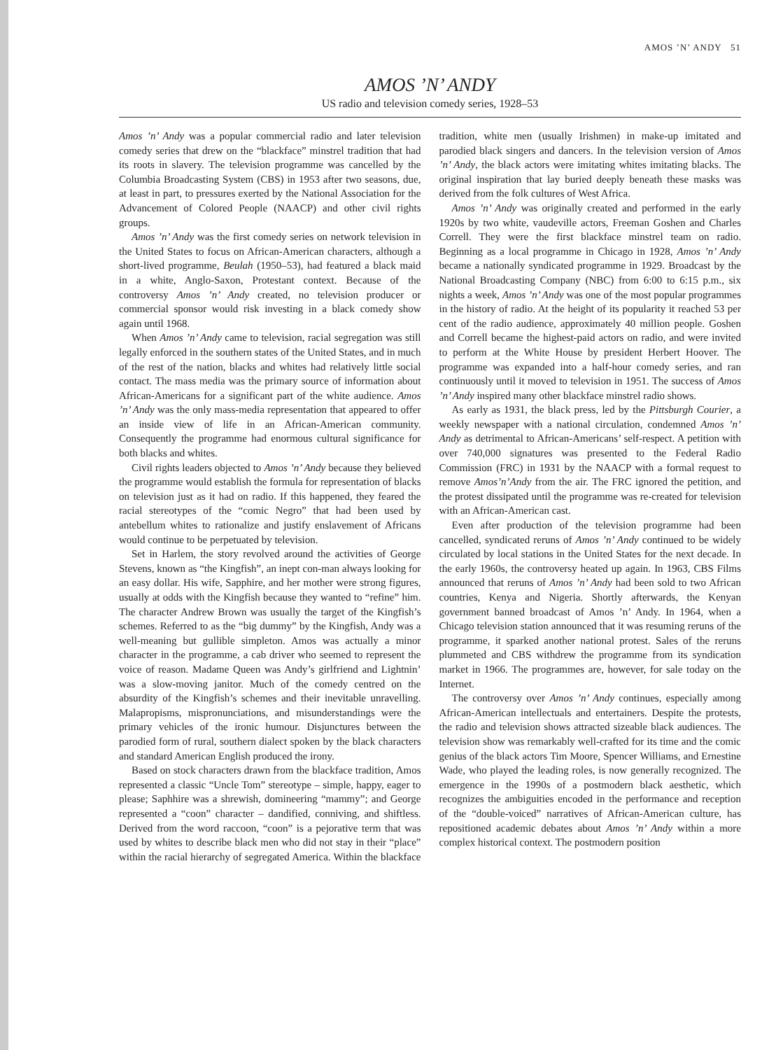AMOS ’N’ ANDY 51
AMOS ’N’ ANDY
US radio and television comedy series, 1928–53
Amos ’n’ Andy was a popular commercial radio and later television comedy series that drew on the “blackface” minstrel tradition that had its roots in slavery. The television programme was cancelled by the Columbia Broadcasting System (CBS) in 1953 after two seasons, due, at least in part, to pressures exerted by the National Association for the Advancement of Colored People (NAACP) and other civil rights groups.
Amos ’n’ Andy was the first comedy series on network television in the United States to focus on African-American characters, although a short-lived programme, Beulah (1950–53), had featured a black maid in a white, Anglo-Saxon, Protestant context. Because of the controversy Amos ’n’ Andy created, no television producer or commercial sponsor would risk investing in a black comedy show again until 1968.
When Amos ’n’ Andy came to television, racial segregation was still legally enforced in the southern states of the United States, and in much of the rest of the nation, blacks and whites had relatively little social contact. The mass media was the primary source of information about African-Americans for a significant part of the white audience. Amos ’n’ Andy was the only mass-media representation that appeared to offer an inside view of life in an African-American community. Consequently the programme had enormous cultural significance for both blacks and whites.
Civil rights leaders objected to Amos ’n’ Andy because they believed the programme would establish the formula for representation of blacks on television just as it had on radio. If this happened, they feared the racial stereotypes of the “comic Negro” that had been used by antebellum whites to rationalize and justify enslavement of Africans would continue to be perpetuated by television.
Set in Harlem, the story revolved around the activities of George Stevens, known as “the Kingfish”, an inept con-man always looking for an easy dollar. His wife, Sapphire, and her mother were strong figures, usually at odds with the Kingfish because they wanted to “refine” him. The character Andrew Brown was usually the target of the Kingfish’s schemes. Referred to as the “big dummy” by the Kingfish, Andy was a well-meaning but gullible simpleton. Amos was actually a minor character in the programme, a cab driver who seemed to represent the voice of reason. Madame Queen was Andy’s girlfriend and Lightnin’ was a slow-moving janitor. Much of the comedy centred on the absurdity of the Kingfish’s schemes and their inevitable unravelling. Malapropisms, mispronunciations, and misunderstandings were the primary vehicles of the ironic humour. Disjunctures between the parodied form of rural, southern dialect spoken by the black characters and standard American English produced the irony.
Based on stock characters drawn from the blackface tradition, Amos represented a classic “Uncle Tom” stereotype – simple, happy, eager to please; Saphhire was a shrewish, domineering “mammy”; and George represented a “coon” character – dandified, conniving, and shiftless. Derived from the word raccoon, “coon” is a pejorative term that was used by whites to describe black men who did not stay in their “place” within the racial hierarchy of segregated America. Within the blackface tradition, white men (usually Irishmen) in make-up imitated and parodied black singers and dancers. In the television version of Amos ’n’ Andy, the black actors were imitating whites imitating blacks. The original inspiration that lay buried deeply beneath these masks was derived from the folk cultures of West Africa.
Amos ’n’ Andy was originally created and performed in the early 1920s by two white, vaudeville actors, Freeman Goshen and Charles Correll. They were the first blackface minstrel team on radio. Beginning as a local programme in Chicago in 1928, Amos ’n’ Andy became a nationally syndicated programme in 1929. Broadcast by the National Broadcasting Company (NBC) from 6:00 to 6:15 p.m., six nights a week, Amos ’n’ Andy was one of the most popular programmes in the history of radio. At the height of its popularity it reached 53 per cent of the radio audience, approximately 40 million people. Goshen and Correll became the highest-paid actors on radio, and were invited to perform at the White House by president Herbert Hoover. The programme was expanded into a half-hour comedy series, and ran continuously until it moved to television in 1951. The success of Amos ’n’ Andy inspired many other blackface minstrel radio shows.
As early as 1931, the black press, led by the Pittsburgh Courier, a weekly newspaper with a national circulation, condemned Amos ’n’ Andy as detrimental to African-Americans’ self-respect. A petition with over 740,000 signatures was presented to the Federal Radio Commission (FRC) in 1931 by the NAACP with a formal request to remove Amos’n’Andy from the air. The FRC ignored the petition, and the protest dissipated until the programme was re-created for television with an African-American cast.
Even after production of the television programme had been cancelled, syndicated reruns of Amos ’n’ Andy continued to be widely circulated by local stations in the United States for the next decade. In the early 1960s, the controversy heated up again. In 1963, CBS Films announced that reruns of Amos ’n’ Andy had been sold to two African countries, Kenya and Nigeria. Shortly afterwards, the Kenyan government banned broadcast of Amos ’n’ Andy. In 1964, when a Chicago television station announced that it was resuming reruns of the programme, it sparked another national protest. Sales of the reruns plummeted and CBS withdrew the programme from its syndication market in 1966. The programmes are, however, for sale today on the Internet.
The controversy over Amos ’n’ Andy continues, especially among African-American intellectuals and entertainers. Despite the protests, the radio and television shows attracted sizeable black audiences. The television show was remarkably well-crafted for its time and the comic genius of the black actors Tim Moore, Spencer Williams, and Ernestine Wade, who played the leading roles, is now generally recognized. The emergence in the 1990s of a postmodern black aesthetic, which recognizes the ambiguities encoded in the performance and reception of the “double-voiced” narratives of African-American culture, has repositioned academic debates about Amos ’n’ Andy within a more complex historical context. The postmodern position